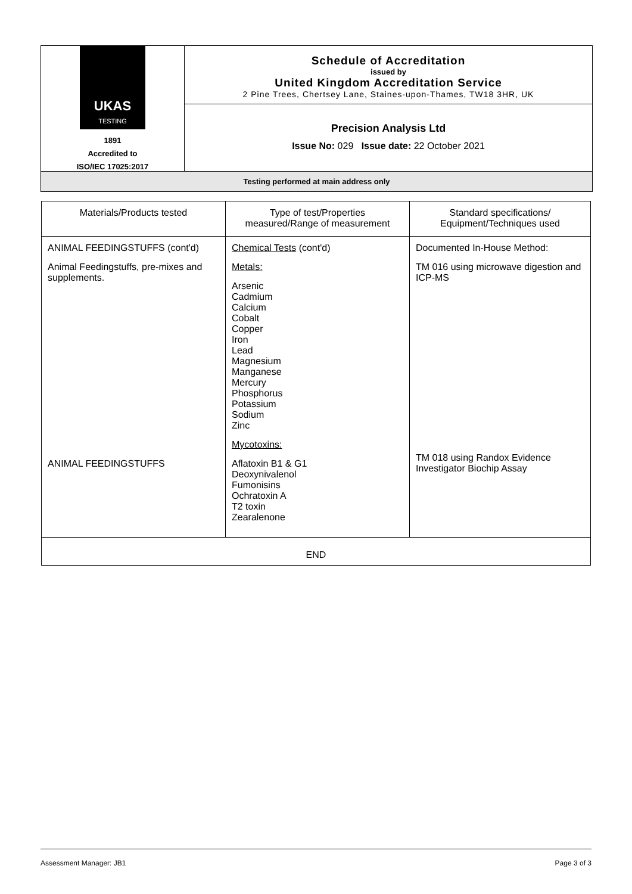UKAS
TESTING
1891
Accredited to
ISO/IEC 17025:2017
Schedule of Accreditation
issued by
United Kingdom Accreditation Service
2 Pine Trees, Chertsey Lane, Staines-upon-Thames, TW18 3HR, UK
Precision Analysis Ltd
Issue No: 029 Issue date: 22 October 2021
Testing performed at main address only
| Materials/Products tested | Type of test/Properties measured/Range of measurement | Standard specifications/ Equipment/Techniques used |
| --- | --- | --- |
| ANIMAL FEEDINGSTUFFS (cont'd) Animal Feedingstuffs, pre-mixes and supplements. ANIMAL FEEDINGSTUFFS | Chemical Tests (cont'd) Metals: Arsenic Cadmium Calcium Cobalt Copper Iron Lead Magnesium Manganese Mercury Phosphorus Potassium Sodium Zinc Mycotoxins: Aflatoxin B1 & G1 Deoxynivalenol Fumonisins Ochratoxin A T2 toxin Zearalenone | Documented In-House Method: TM 016 using microwave digestion and ICP-MS TM 018 using Randox Evidence Investigator Biochip Assay |
| END | | |
Assessment Manager: JB1 Page 3 of 3